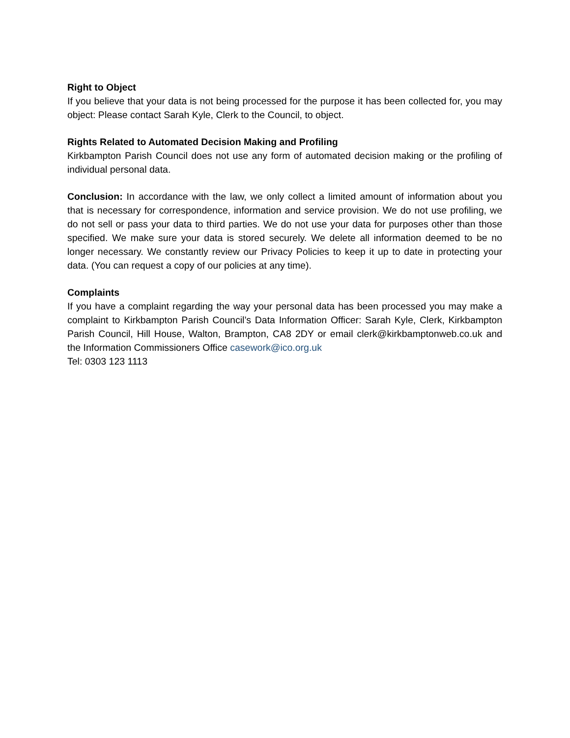Right to Object
If you believe that your data is not being processed for the purpose it has been collected for, you may object: Please contact Sarah Kyle, Clerk to the Council, to object.
Rights Related to Automated Decision Making and Profiling
Kirkbampton Parish Council does not use any form of automated decision making or the profiling of individual personal data.
Conclusion: In accordance with the law, we only collect a limited amount of information about you that is necessary for correspondence, information and service provision. We do not use profiling, we do not sell or pass your data to third parties. We do not use your data for purposes other than those specified. We make sure your data is stored securely. We delete all information deemed to be no longer necessary. We constantly review our Privacy Policies to keep it up to date in protecting your data. (You can request a copy of our policies at any time).
Complaints
If you have a complaint regarding the way your personal data has been processed you may make a complaint to Kirkbampton Parish Council’s Data Information Officer: Sarah Kyle, Clerk, Kirkbampton Parish Council, Hill House, Walton, Brampton, CA8 2DY or email clerk@kirkbamptonweb.co.uk and the Information Commissioners Office casework@ico.org.uk
Tel: 0303 123 1113